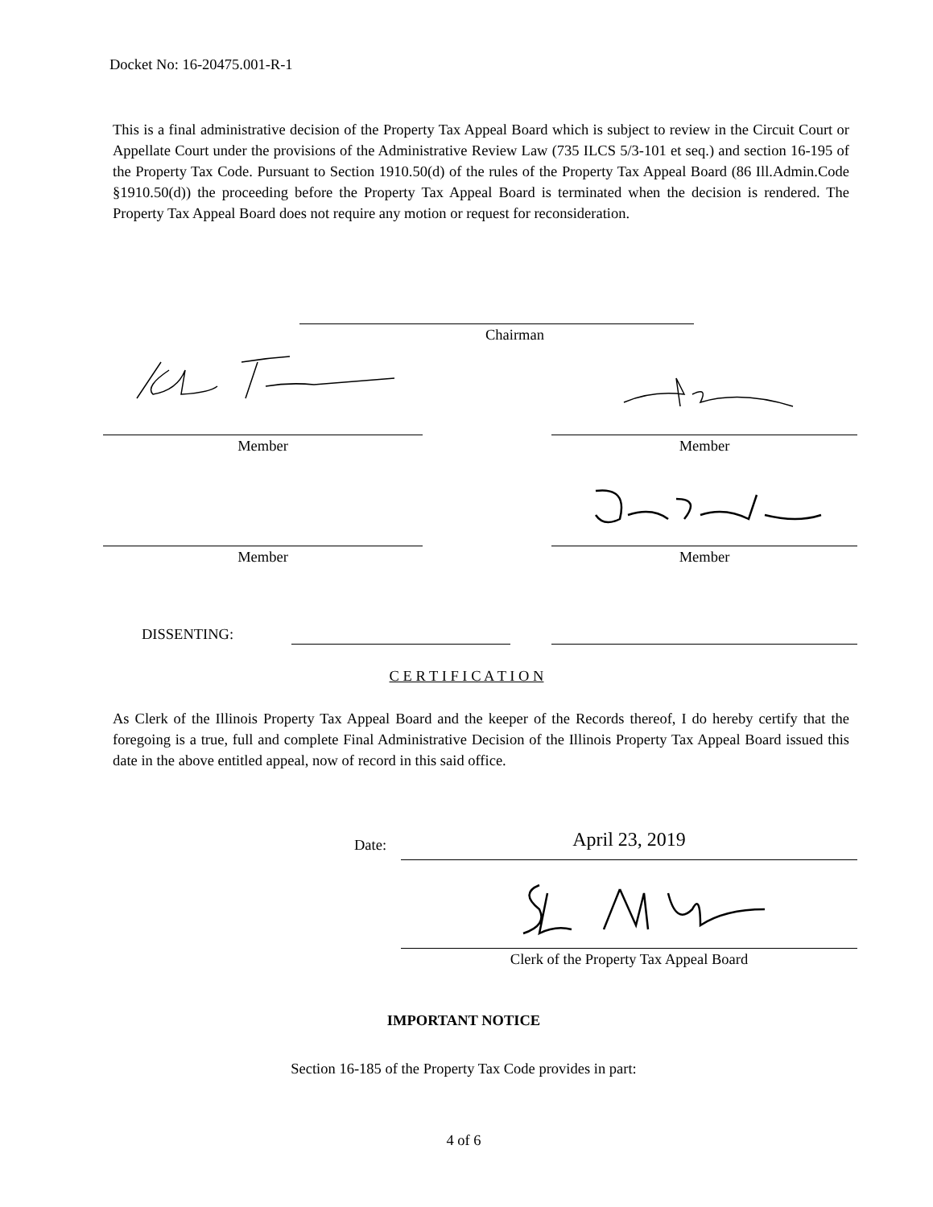Docket No: 16-20475.001-R-1
This is a final administrative decision of the Property Tax Appeal Board which is subject to review in the Circuit Court or Appellate Court under the provisions of the Administrative Review Law (735 ILCS 5/3-101 et seq.) and section 16-195 of the Property Tax Code. Pursuant to Section 1910.50(d) of the rules of the Property Tax Appeal Board (86 Ill.Admin.Code §1910.50(d)) the proceeding before the Property Tax Appeal Board is terminated when the decision is rendered. The Property Tax Appeal Board does not require any motion or request for reconsideration.
Chairman
Member Member
Member Member
DISSENTING:
C E R T I F I C A T I O N
As Clerk of the Illinois Property Tax Appeal Board and the keeper of the Records thereof, I do hereby certify that the foregoing is a true, full and complete Final Administrative Decision of the Illinois Property Tax Appeal Board issued this date in the above entitled appeal, now of record in this said office.
Date: April 23, 2019
Clerk of the Property Tax Appeal Board
IMPORTANT NOTICE
Section 16-185 of the Property Tax Code provides in part:
4 of 6